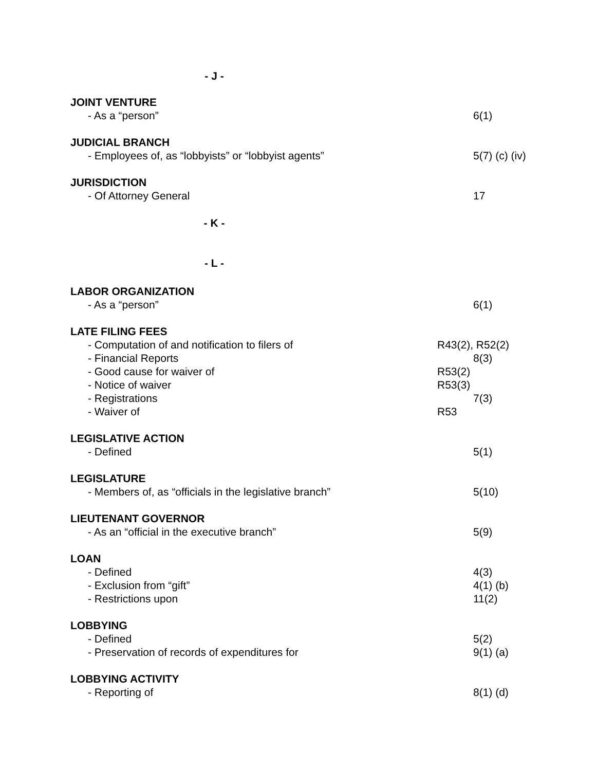- J -
JOINT VENTURE
- As a “person” 6(1)
JUDICIAL BRANCH
- Employees of, as “lobbyists” or “lobbyist agents” 5(7) (c) (iv)
JURISDICTION
- Of Attorney General 17
- K -
- L -
LABOR ORGANIZATION
- As a “person” 6(1)
LATE FILING FEES
- Computation of and notification to filers of R43(2), R52(2)
- Financial Reports 8(3)
- Good cause for waiver of R53(2)
- Notice of waiver R53(3)
- Registrations 7(3)
- Waiver of R53
LEGISLATIVE ACTION
- Defined 5(1)
LEGISLATURE
- Members of, as “officials in the legislative branch” 5(10)
LIEUTENANT GOVERNOR
- As an “official in the executive branch” 5(9)
LOAN
- Defined 4(3)
- Exclusion from “gift” 4(1) (b)
- Restrictions upon 11(2)
LOBBYING
- Defined 5(2)
- Preservation of records of expenditures for 9(1) (a)
LOBBYING ACTIVITY
- Reporting of 8(1) (d)